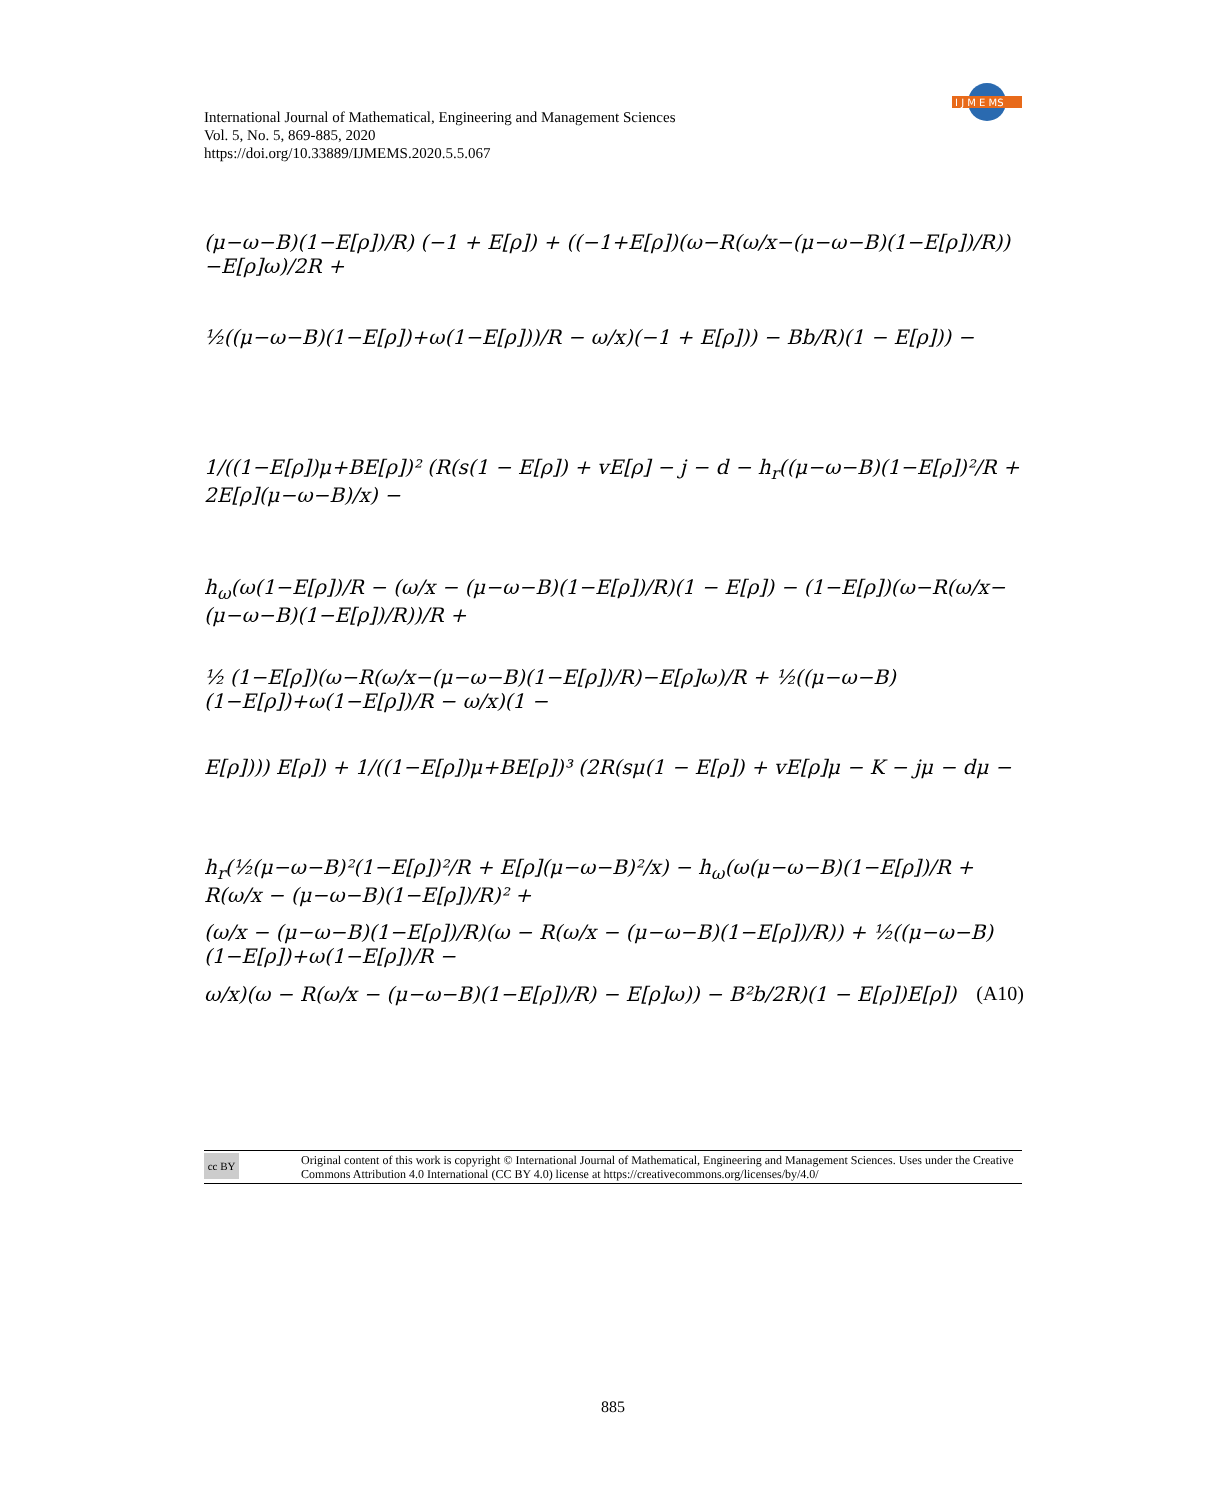I J M E MS
International Journal of Mathematical, Engineering and Management Sciences
Vol. 5, No. 5, 869-885, 2020
https://doi.org/10.33889/IJMEMS.2020.5.5.067
(μ−ω−B)(1−E[ρ])/R) (−1 + E[ρ]) + ((−1+E[ρ])(ω−R(ω/x−(μ−ω−B)(1−E[ρ])/R))−E[ρ]ω)/2R +
½((μ−ω−B)(1−E[ρ])+ω(1−E[ρ]))/R − ω/x)(−1 + E[ρ])) − Bb/R)(1 − E[ρ])) −
1/((1−E[ρ])μ+BE[ρ])² (R(s(1 − E[ρ]) + vE[ρ] − j − d − h<sub>r</sub>((μ−ω−B)(1−E[ρ])²/R + 2E[ρ](μ−ω−B)/x) −
h<sub>ω</sub>(ω(1−E[ρ])/R − (ω/x − (μ−ω−B)(1−E[ρ])/R)(1 − E[ρ]) − (1−E[ρ])(ω−R(ω/x−(μ−ω−B)(1−E[ρ])/R))/R +
½ (1−E[ρ])(ω−R(ω/x−(μ−ω−B)(1−E[ρ])/R)−E[ρ]ω)/R + ½((μ−ω−B)(1−E[ρ])+ω(1−E[ρ])/R − ω/x)(1 −
E[ρ]))) E[ρ]) + 1/((1−E[ρ])μ+BE[ρ])³ (2R(sμ(1 − E[ρ]) + vE[ρ]μ − K − jμ − dμ −
h<sub>r</sub>(½(μ−ω−B)²(1−E[ρ])²/R + E[ρ](μ−ω−B)²/x) − h<sub>ω</sub>(ω(μ−ω−B)(1−E[ρ])/R + R(ω/x − (μ−ω−B)(1−E[ρ])/R)² +
(ω/x − (μ−ω−B)(1−E[ρ])/R)(ω − R(ω/x − (μ−ω−B)(1−E[ρ])/R)) + ½((μ−ω−B)(1−E[ρ])+ω(1−E[ρ])/R −
ω/x)(ω − R(ω/x − (μ−ω−B)(1−E[ρ])/R) − E[ρ]ω)) − B²b/2R)(1 − E[ρ])E[ρ]) (A10)
cc BY
Original content of this work is copyright © International Journal of Mathematical, Engineering and Management Sciences. Uses under the Creative Commons Attribution 4.0 International (CC BY 4.0) license at https://creativecommons.org/licenses/by/4.0/
885